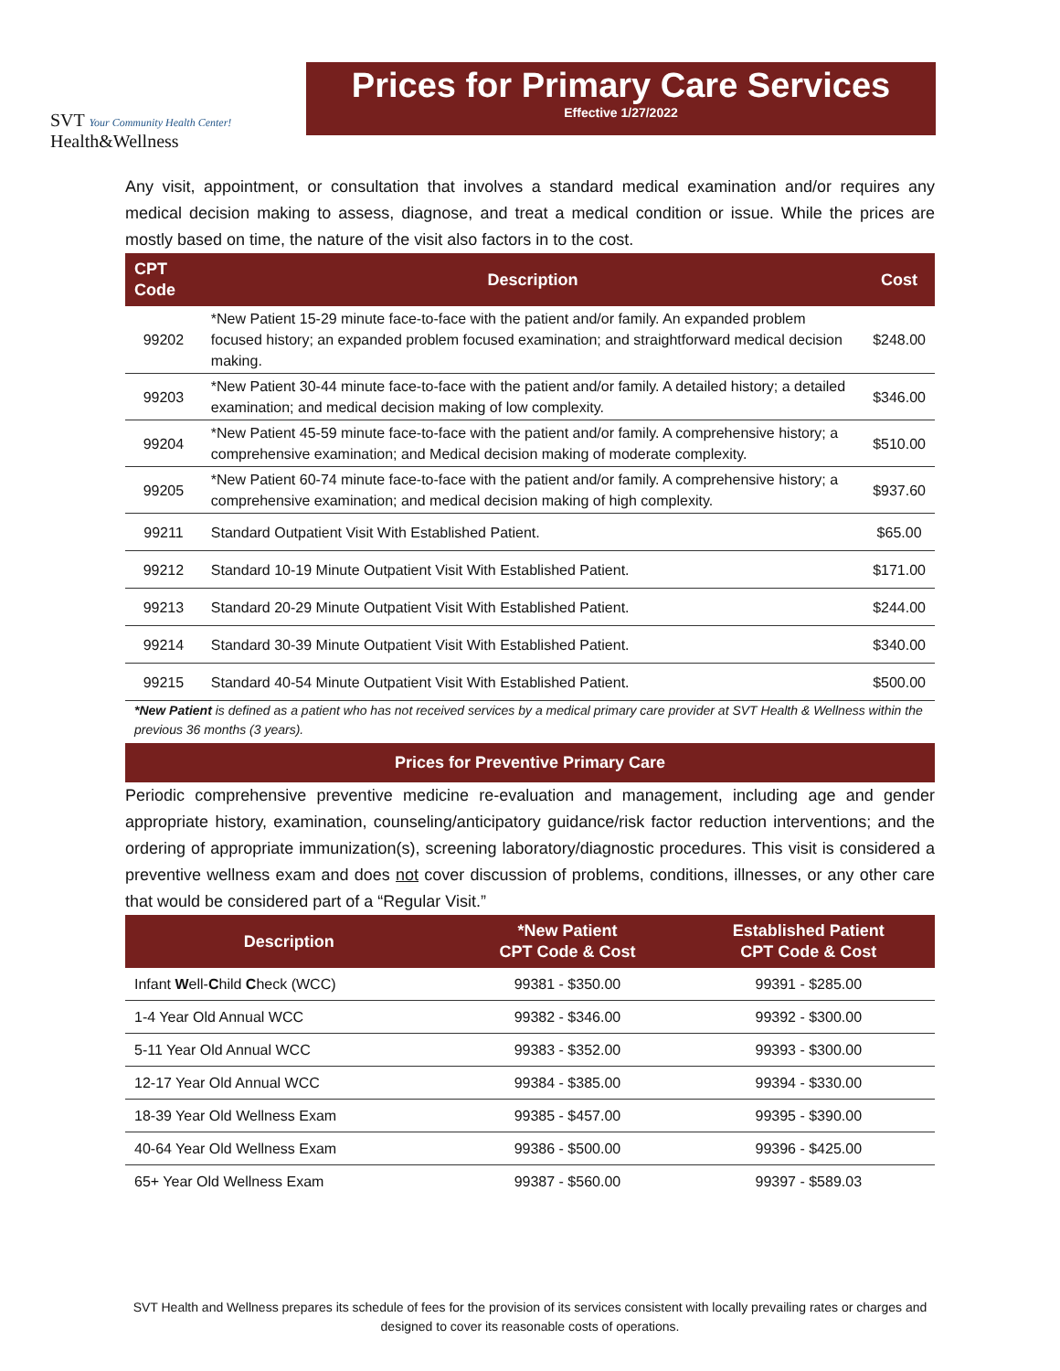SVT Your Community Health Center!
Health&Wellness
Prices for Primary Care Services
Effective 1/27/2022
Any visit, appointment, or consultation that involves a standard medical examination and/or requires any medical decision making to assess, diagnose, and treat a medical condition or issue. While the prices are mostly based on time, the nature of the visit also factors in to the cost.
| CPT Code | Description | Cost |
| --- | --- | --- |
| 99202 | *New Patient 15-29 minute face-to-face with the patient and/or family. An expanded problem focused history; an expanded problem focused examination; and straightforward medical decision making. | $248.00 |
| 99203 | *New Patient 30-44 minute face-to-face with the patient and/or family. A detailed history; a detailed examination; and medical decision making of low complexity. | $346.00 |
| 99204 | *New Patient 45-59 minute face-to-face with the patient and/or family. A comprehensive history; a comprehensive examination; and Medical decision making of moderate complexity. | $510.00 |
| 99205 | *New Patient 60-74 minute face-to-face with the patient and/or family. A comprehensive history; a comprehensive examination; and medical decision making of high complexity. | $937.60 |
| 99211 | Standard Outpatient Visit With Established Patient. | $65.00 |
| 99212 | Standard 10-19 Minute Outpatient Visit With Established Patient. | $171.00 |
| 99213 | Standard 20-29 Minute Outpatient Visit With Established Patient. | $244.00 |
| 99214 | Standard 30-39 Minute Outpatient Visit With Established Patient. | $340.00 |
| 99215 | Standard 40-54 Minute Outpatient Visit With Established Patient. | $500.00 |
*New Patient is defined as a patient who has not received services by a medical primary care provider at SVT Health & Wellness within the previous 36 months (3 years).
Prices for Preventive Primary Care
Periodic comprehensive preventive medicine re-evaluation and management, including age and gender appropriate history, examination, counseling/anticipatory guidance/risk factor reduction interventions; and the ordering of appropriate immunization(s), screening laboratory/diagnostic procedures. This visit is considered a preventive wellness exam and does not cover discussion of problems, conditions, illnesses, or any other care that would be considered part of a “Regular Visit.”
| Description | *New Patient CPT Code & Cost | Established Patient CPT Code & Cost |
| --- | --- | --- |
| Infant W ell- C hild C heck (WCC) | 99381 - $350.00 | 99391 - $285.00 |
| 1-4 Year Old Annual WCC | 99382 - $346.00 | 99392 - $300.00 |
| 5-11 Year Old Annual WCC | 99383 - $352.00 | 99393 - $300.00 |
| 12-17 Year Old Annual WCC | 99384 - $385.00 | 99394 - $330.00 |
| 18-39 Year Old Wellness Exam | 99385 - $457.00 | 99395 - $390.00 |
| 40-64 Year Old Wellness Exam | 99386 - $500.00 | 99396 - $425.00 |
| 65+ Year Old Wellness Exam | 99387 - $560.00 | 99397 - $589.03 |
SVT Health and Wellness prepares its schedule of fees for the provision of its services consistent with locally prevailing rates or charges and designed to cover its reasonable costs of operations.